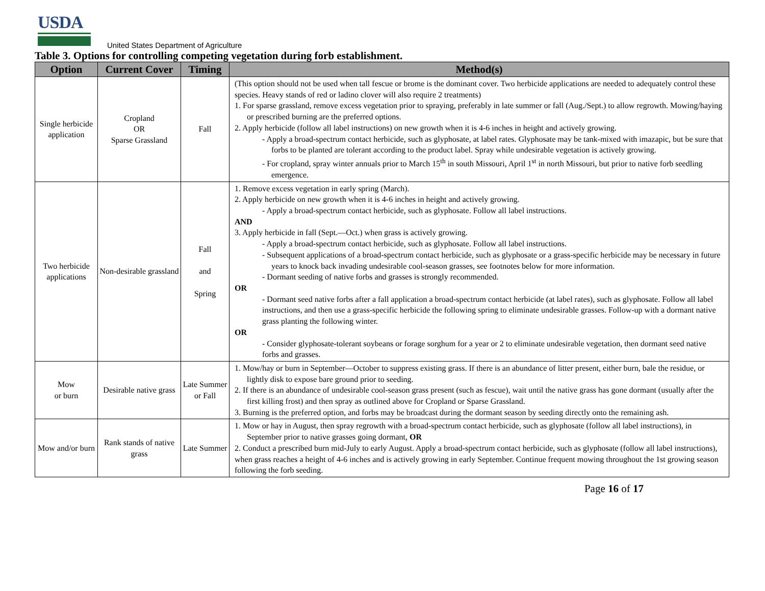USDA
United States Department of Agriculture
Table 3. Options for controlling competing vegetation during forb establishment.
| Option | Current Cover | Timing | Method(s) |
| --- | --- | --- | --- |
| Single herbicide application | Cropland OR Sparse Grassland | Fall | (This option should not be used when tall fescue or brome is the dominant cover. Two herbicide applications are needed to adequately control these species. Heavy stands of red or ladino clover will also require 2 treatments) 1. For sparse grassland, remove excess vegetation prior to spraying, preferably in late summer or fall (Aug./Sept.) to allow regrowth. Mowing/haying or prescribed burning are the preferred options. 2. Apply herbicide (follow all label instructions) on new growth when it is 4-6 inches in height and actively growing. - Apply a broad-spectrum contact herbicide, such as glyphosate, at label rates. Glyphosate may be tank-mixed with imazapic, but be sure that forbs to be planted are tolerant according to the product label. Spray while undesirable vegetation is actively growing. - For cropland, spray winter annuals prior to March 15<sup>th</sup> in south Missouri, April 1<sup>st</sup> in north Missouri, but prior to native forb seedling emergence. |
| Two herbicide applications | Non-desirable grassland | Fall and Spring | 1. Remove excess vegetation in early spring (March). 2. Apply herbicide on new growth when it is 4-6 inches in height and actively growing. - Apply a broad-spectrum contact herbicide, such as glyphosate. Follow all label instructions. AND 3. Apply herbicide in fall (Sept.—Oct.) when grass is actively growing. - Apply a broad-spectrum contact herbicide, such as glyphosate. Follow all label instructions. - Subsequent applications of a broad-spectrum contact herbicide, such as glyphosate or a grass-specific herbicide may be necessary in future years to knock back invading undesirable cool-season grasses, see footnotes below for more information. - Dormant seeding of native forbs and grasses is strongly recommended. OR - Dormant seed native forbs after a fall application a broad-spectrum contact herbicide (at label rates), such as glyphosate. Follow all label instructions, and then use a grass-specific herbicide the following spring to eliminate undesirable grasses. Follow-up with a dormant native grass planting the following winter. OR - Consider glyphosate-tolerant soybeans or forage sorghum for a year or 2 to eliminate undesirable vegetation, then dormant seed native forbs and grasses. |
| Mow or burn | Desirable native grass | Late Summer or Fall | 1. Mow/hay or burn in September—October to suppress existing grass. If there is an abundance of litter present, either burn, bale the residue, or lightly disk to expose bare ground prior to seeding. 2. If there is an abundance of undesirable cool-season grass present (such as fescue), wait until the native grass has gone dormant (usually after the first killing frost) and then spray as outlined above for Cropland or Sparse Grassland. 3. Burning is the preferred option, and forbs may be broadcast during the dormant season by seeding directly onto the remaining ash. |
| Mow and/or burn | Rank stands of native grass | Late Summer | 1. Mow or hay in August, then spray regrowth with a broad-spectrum contact herbicide, such as glyphosate (follow all label instructions), in September prior to native grasses going dormant, OR 2. Conduct a prescribed burn mid-July to early August. Apply a broad-spectrum contact herbicide, such as glyphosate (follow all label instructions), when grass reaches a height of 4-6 inches and is actively growing in early September. Continue frequent mowing throughout the 1st growing season following the forb seeding. |
Page 16 of 17